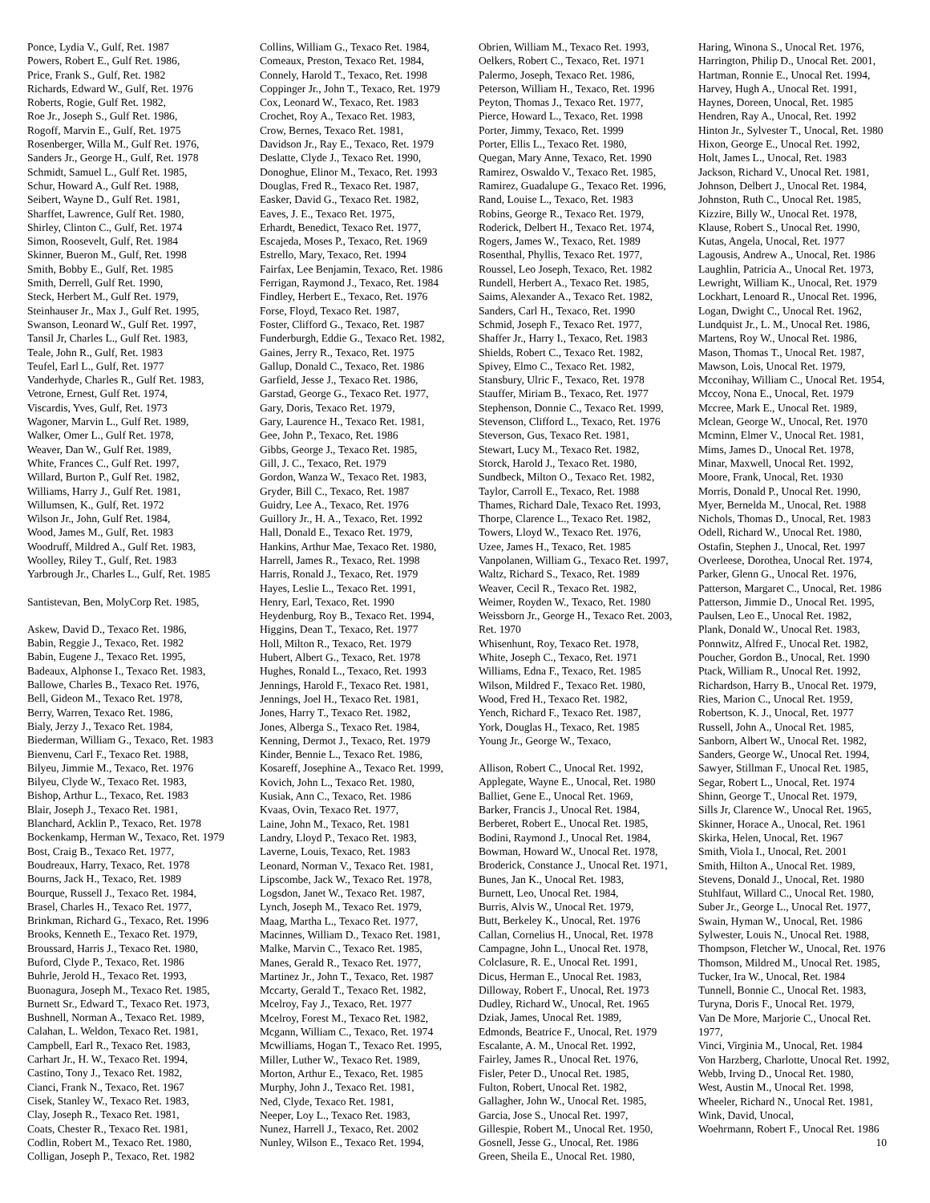Ponce, Lydia V., Gulf, Ret. 1987
Powers, Robert E., Gulf Ret. 1986,
Price, Frank S., Gulf, Ret. 1982
Richards, Edward W., Gulf, Ret. 1976
Roberts, Rogie, Gulf Ret. 1982,
Roe Jr., Joseph S., Gulf Ret. 1986,
Rogoff, Marvin E., Gulf, Ret. 1975
Rosenberger, Willa M., Gulf Ret. 1976,
Sanders Jr., George H., Gulf, Ret. 1978
Schmidt, Samuel L., Gulf Ret. 1985,
Schur, Howard A., Gulf Ret. 1988,
Seibert, Wayne D., Gulf Ret. 1981,
Sharffet, Lawrence, Gulf Ret. 1980,
Shirley, Clinton C., Gulf, Ret. 1974
Simon, Roosevelt, Gulf, Ret. 1984
Skinner, Bueron M., Gulf, Ret. 1998
Smith, Bobby E., Gulf, Ret. 1985
Smith, Derrell, Gulf Ret. 1990,
Steck, Herbert M., Gulf Ret. 1979,
Steinhauser Jr., Max J., Gulf Ret. 1995,
Swanson, Leonard W., Gulf Ret. 1997,
Tansil Jr, Charles L., Gulf Ret. 1983,
Teale, John R., Gulf, Ret. 1983
Teufel, Earl L., Gulf, Ret. 1977
Vanderhyde, Charles R., Gulf Ret. 1983,
Vetrone, Ernest, Gulf Ret. 1974,
Viscardis, Yves, Gulf, Ret. 1973
Wagoner, Marvin L., Gulf Ret. 1989,
Walker, Omer L., Gulf Ret. 1978,
Weaver, Dan W., Gulf Ret. 1989,
White, Frances C., Gulf Ret. 1997,
Willard, Burton P., Gulf Ret. 1982,
Williams, Harry J., Gulf Ret. 1981,
Willumsen, K., Gulf, Ret. 1972
Wilson Jr., John, Gulf Ret. 1984,
Wood, James M., Gulf, Ret. 1983
Woodruff, Mildred A., Gulf Ret. 1983,
Woolley, Riley T., Gulf, Ret. 1983
Yarbrough Jr., Charles L., Gulf, Ret. 1985
Santistevan, Ben, MolyCorp Ret. 1985,
Askew, David D., Texaco Ret. 1986,
Babin, Reggie J., Texaco, Ret. 1982
Babin, Eugene J., Texaco Ret. 1995,
Badeaux, Alphonse I., Texaco Ret. 1983,
Ballowe, Charles B., Texaco Ret. 1976,
Bell, Gideon M., Texaco Ret. 1978,
Berry, Warren, Texaco Ret. 1986,
Bialy, Jerzy J., Texaco Ret. 1984,
Biederman, William G., Texaco, Ret. 1983
Bienvenu, Carl F., Texaco Ret. 1988,
Bilyeu, Jimmie M., Texaco, Ret. 1976
Bilyeu, Clyde W., Texaco Ret. 1983,
Bishop, Arthur L., Texaco, Ret. 1983
Blair, Joseph J., Texaco Ret. 1981,
Blanchard, Acklin P., Texaco, Ret. 1978
Bockenkamp, Herman W., Texaco, Ret. 1979
Bost, Craig B., Texaco Ret. 1977,
Boudreaux, Harry, Texaco, Ret. 1978
Bourns, Jack H., Texaco, Ret. 1989
Bourque, Russell J., Texaco Ret. 1984,
Brasel, Charles H., Texaco Ret. 1977,
Brinkman, Richard G., Texaco, Ret. 1996
Brooks, Kenneth E., Texaco Ret. 1979,
Broussard, Harris J., Texaco Ret. 1980,
Buford, Clyde P., Texaco, Ret. 1986
Buhrle, Jerold H., Texaco Ret. 1993,
Buonagura, Joseph M., Texaco Ret. 1985,
Burnett Sr., Edward T., Texaco Ret. 1973,
Bushnell, Norman A., Texaco Ret. 1989,
Calahan, L. Weldon, Texaco Ret. 1981,
Campbell, Earl R., Texaco Ret. 1983,
Carhart Jr., H. W., Texaco Ret. 1994,
Castino, Tony J., Texaco Ret. 1982,
Cianci, Frank N., Texaco, Ret. 1967
Cisek, Stanley W., Texaco Ret. 1983,
Clay, Joseph R., Texaco Ret. 1981,
Coats, Chester R., Texaco Ret. 1981,
Codlin, Robert M., Texaco Ret. 1980,
Colligan, Joseph P., Texaco, Ret. 1982
Collins, William G., Texaco Ret. 1984,
Comeaux, Preston, Texaco Ret. 1984,
Connely, Harold T., Texaco, Ret. 1998
Coppinger Jr., John T., Texaco, Ret. 1979
Cox, Leonard W., Texaco, Ret. 1983
Crochet, Roy A., Texaco Ret. 1983,
Crow, Bernes, Texaco Ret. 1981,
Davidson Jr., Ray E., Texaco, Ret. 1979
Deslatte, Clyde J., Texaco Ret. 1990,
Donoghue, Elinor M., Texaco, Ret. 1993
Douglas, Fred R., Texaco Ret. 1987,
Easker, David G., Texaco Ret. 1982,
Eaves, J. E., Texaco Ret. 1975,
Erhardt, Benedict, Texaco Ret. 1977,
Escajeda, Moses P., Texaco, Ret. 1969
Estrello, Mary, Texaco, Ret. 1994
Fairfax, Lee Benjamin, Texaco, Ret. 1986
Ferrigan, Raymond J., Texaco, Ret. 1984
Findley, Herbert E., Texaco, Ret. 1976
Forse, Floyd, Texaco Ret. 1987,
Foster, Clifford G., Texaco, Ret. 1987
Funderburgh, Eddie G., Texaco Ret. 1982,
Gaines, Jerry R., Texaco, Ret. 1975
Gallup, Donald C., Texaco, Ret. 1986
Garfield, Jesse J., Texaco Ret. 1986,
Garstad, George G., Texaco Ret. 1977,
Gary, Doris, Texaco Ret. 1979,
Gary, Laurence H., Texaco Ret. 1981,
Gee, John P., Texaco, Ret. 1986
Gibbs, George J., Texaco Ret. 1985,
Gill, J. C., Texaco, Ret. 1979
Gordon, Wanza W., Texaco Ret. 1983,
Gryder, Bill C., Texaco, Ret. 1987
Guidry, Lee A., Texaco, Ret. 1976
Guillory Jr., H. A., Texaco, Ret. 1992
Hall, Donald E., Texaco Ret. 1979,
Hankins, Arthur Mae, Texaco Ret. 1980,
Harrell, James R., Texaco, Ret. 1998
Harris, Ronald J., Texaco, Ret. 1979
Hayes, Leslie L., Texaco Ret. 1991,
Henry, Earl, Texaco, Ret. 1990
Heydenburg, Roy B., Texaco Ret. 1994,
Higgins, Dean T., Texaco, Ret. 1977
Holl, Milton R., Texaco, Ret. 1979
Hubert, Albert G., Texaco, Ret. 1978
Hughes, Ronald L., Texaco, Ret. 1993
Jennings, Harold F., Texaco Ret. 1981,
Jennings, Joel H., Texaco Ret. 1981,
Jones, Harry T., Texaco Ret. 1982,
Jones, Alberga S., Texaco Ret. 1984,
Kenning, Dermot J., Texaco, Ret. 1979
Kinder, Bennie L., Texaco Ret. 1986,
Kosareff, Josephine A., Texaco Ret. 1999,
Kovich, John L., Texaco Ret. 1980,
Kusiak, Ann C., Texaco, Ret. 1986
Kvaas, Ovin, Texaco Ret. 1977,
Laine, John M., Texaco, Ret. 1981
Landry, Lloyd P., Texaco Ret. 1983,
Laverne, Louis, Texaco, Ret. 1983
Leonard, Norman V., Texaco Ret. 1981,
Lipscombe, Jack W., Texaco Ret. 1978,
Logsdon, Janet W., Texaco Ret. 1987,
Lynch, Joseph M., Texaco Ret. 1979,
Maag, Martha L., Texaco Ret. 1977,
Macinnes, William D., Texaco Ret. 1981,
Malke, Marvin C., Texaco Ret. 1985,
Manes, Gerald R., Texaco Ret. 1977,
Martinez Jr., John T., Texaco, Ret. 1987
Mccarty, Gerald T., Texaco Ret. 1982,
Mcelroy, Fay J., Texaco, Ret. 1977
Mcelroy, Forest M., Texaco Ret. 1982,
Mcgann, William C., Texaco, Ret. 1974
Mcwilliams, Hogan T., Texaco Ret. 1995,
Miller, Luther W., Texaco Ret. 1989,
Morton, Arthur E., Texaco, Ret. 1985
Murphy, John J., Texaco Ret. 1981,
Ned, Clyde, Texaco Ret. 1981,
Neeper, Loy L., Texaco Ret. 1983,
Nunez, Harrell J., Texaco, Ret. 2002
Nunley, Wilson E., Texaco Ret. 1994,
Obrien, William M., Texaco Ret. 1993,
Oelkers, Robert C., Texaco, Ret. 1971
Palermo, Joseph, Texaco Ret. 1986,
Peterson, William H., Texaco, Ret. 1996
Peyton, Thomas J., Texaco Ret. 1977,
Pierce, Howard L., Texaco, Ret. 1998
Porter, Jimmy, Texaco, Ret. 1999
Porter, Ellis L., Texaco Ret. 1980,
Quegan, Mary Anne, Texaco, Ret. 1990
Ramirez, Oswaldo V., Texaco Ret. 1985,
Ramirez, Guadalupe G., Texaco Ret. 1996,
Rand, Louise L., Texaco, Ret. 1983
Robins, George R., Texaco Ret. 1979,
Roderick, Delbert H., Texaco Ret. 1974,
Rogers, James W., Texaco, Ret. 1989
Rosenthal, Phyllis, Texaco Ret. 1977,
Roussel, Leo Joseph, Texaco, Ret. 1982
Rundell, Herbert A., Texaco Ret. 1985,
Saims, Alexander A., Texaco Ret. 1982,
Sanders, Carl H., Texaco, Ret. 1990
Schmid, Joseph F., Texaco Ret. 1977,
Shaffer Jr., Harry I., Texaco, Ret. 1983
Shields, Robert C., Texaco Ret. 1982,
Spivey, Elmo C., Texaco Ret. 1982,
Stansbury, Ulric F., Texaco, Ret. 1978
Stauffer, Miriam B., Texaco, Ret. 1977
Stephenson, Donnie C., Texaco Ret. 1999,
Stevenson, Clifford L., Texaco, Ret. 1976
Steverson, Gus, Texaco Ret. 1981,
Stewart, Lucy M., Texaco Ret. 1982,
Storck, Harold J., Texaco Ret. 1980,
Sundbeck, Milton O., Texaco Ret. 1982,
Taylor, Carroll E., Texaco, Ret. 1988
Thames, Richard Dale, Texaco Ret. 1993,
Thorpe, Clarence L., Texaco Ret. 1982,
Towers, Lloyd W., Texaco Ret. 1976,
Uzee, James H., Texaco, Ret. 1985
Vanpolanen, William G., Texaco Ret. 1997,
Waltz, Richard S., Texaco, Ret. 1989
Weaver, Cecil R., Texaco Ret. 1982,
Weimer, Royden W., Texaco, Ret. 1980
Weissborn Jr., George H., Texaco Ret. 2003,
Ret. 1970
Whisenhunt, Roy, Texaco Ret. 1978,
White, Joseph C., Texaco, Ret. 1971
Williams, Edna F., Texaco, Ret. 1985
Wilson, Mildred F., Texaco Ret. 1980,
Wood, Fred H., Texaco Ret. 1982,
Yench, Richard F., Texaco Ret. 1987,
York, Douglas H., Texaco, Ret. 1985
Young Jr., George W., Texaco,
Allison, Robert C., Unocal Ret. 1992,
Applegate, Wayne E., Unocal, Ret. 1980
Balliet, Gene E., Unocal Ret. 1969,
Barker, Francis J., Unocal Ret. 1984,
Berberet, Robert E., Unocal Ret. 1985,
Bodini, Raymond J., Unocal Ret. 1984,
Bowman, Howard W., Unocal Ret. 1978,
Broderick, Constance J., Unocal Ret. 1971,
Bunes, Jan K., Unocal Ret. 1983,
Burnett, Leo, Unocal Ret. 1984,
Burris, Alvis W., Unocal Ret. 1979,
Butt, Berkeley K., Unocal, Ret. 1976
Callan, Cornelius H., Unocal, Ret. 1978
Campagne, John L., Unocal Ret. 1978,
Colclasure, R. E., Unocal Ret. 1991,
Dicus, Herman E., Unocal Ret. 1983,
Dilloway, Robert F., Unocal, Ret. 1973
Dudley, Richard W., Unocal, Ret. 1965
Dziak, James, Unocal Ret. 1989,
Edmonds, Beatrice F., Unocal, Ret. 1979
Escalante, A. M., Unocal Ret. 1992,
Fairley, James R., Unocal Ret. 1976,
Fisler, Peter D., Unocal Ret. 1985,
Fulton, Robert, Unocal Ret. 1982,
Gallagher, John W., Unocal Ret. 1985,
Garcia, Jose S., Unocal Ret. 1997,
Gillespie, Robert M., Unocal Ret. 1950,
Gosnell, Jesse G., Unocal, Ret. 1986
Green, Sheila E., Unocal Ret. 1980,
Haring, Winona S., Unocal Ret. 1976,
Harrington, Philip D., Unocal Ret. 2001,
Hartman, Ronnie E., Unocal Ret. 1994,
Harvey, Hugh A., Unocal Ret. 1991,
Haynes, Doreen, Unocal, Ret. 1985
Hendren, Ray A., Unocal, Ret. 1992
Hinton Jr., Sylvester T., Unocal, Ret. 1980
Hixon, George E., Unocal Ret. 1992,
Holt, James L., Unocal, Ret. 1983
Jackson, Richard V., Unocal Ret. 1981,
Johnson, Delbert J., Unocal Ret. 1984,
Johnston, Ruth C., Unocal Ret. 1985,
Kizzire, Billy W., Unocal Ret. 1978,
Klause, Robert S., Unocal Ret. 1990,
Kutas, Angela, Unocal, Ret. 1977
Lagousis, Andrew A., Unocal, Ret. 1986
Laughlin, Patricia A., Unocal Ret. 1973,
Lewright, William K., Unocal, Ret. 1979
Lockhart, Lenoard R., Unocal Ret. 1996,
Logan, Dwight C., Unocal Ret. 1962,
Lundquist Jr., L. M., Unocal Ret. 1986,
Martens, Roy W., Unocal Ret. 1986,
Mason, Thomas T., Unocal Ret. 1987,
Mawson, Lois, Unocal Ret. 1979,
Mcconihay, William C., Unocal Ret. 1954,
Mccoy, Nona E., Unocal, Ret. 1979
Mccree, Mark E., Unocal Ret. 1989,
Mclean, George W., Unocal, Ret. 1970
Mcminn, Elmer V., Unocal Ret. 1981,
Mims, James D., Unocal Ret. 1978,
Minar, Maxwell, Unocal Ret. 1992,
Moore, Frank, Unocal, Ret. 1930
Morris, Donald P., Unocal Ret. 1990,
Myer, Bernelda M., Unocal, Ret. 1988
Nichols, Thomas D., Unocal, Ret. 1983
Odell, Richard W., Unocal Ret. 1980,
Ostafin, Stephen J., Unocal, Ret. 1997
Overleese, Dorothea, Unocal Ret. 1974,
Parker, Glenn G., Unocal Ret. 1976,
Patterson, Margaret C., Unocal, Ret. 1986
Patterson, Jimmie D., Unocal Ret. 1995,
Paulsen, Leo E., Unocal Ret. 1982,
Plank, Donald W., Unocal Ret. 1983,
Ponnwitz, Alfred F., Unocal Ret. 1982,
Poucher, Gordon B., Unocal, Ret. 1990
Ptack, William R., Unocal Ret. 1992,
Richardson, Harry B., Unocal Ret. 1979,
Ries, Marion C., Unocal Ret. 1959,
Robertson, K. J., Unocal, Ret. 1977
Russell, John A., Unocal Ret. 1985,
Sanborn, Albert W., Unocal Ret. 1982,
Sanders, George W., Unocal Ret. 1994,
Sawyer, Stillman F., Unocal Ret. 1985,
Segar, Robert L., Unocal, Ret. 1974
Shinn, George T., Unocal Ret. 1979,
Sills Jr, Clarence W., Unocal Ret. 1965,
Skinner, Horace A., Unocal, Ret. 1961
Skirka, Helen, Unocal, Ret. 1967
Smith, Viola I., Unocal, Ret. 2001
Smith, Hilton A., Unocal Ret. 1989,
Stevens, Donald J., Unocal, Ret. 1980
Stuhlfaut, Willard C., Unocal Ret. 1980,
Suber Jr., George L., Unocal Ret. 1977,
Swain, Hyman W., Unocal, Ret. 1986
Sylwester, Louis N., Unocal Ret. 1988,
Thompson, Fletcher W., Unocal, Ret. 1976
Thomson, Mildred M., Unocal Ret. 1985,
Tucker, Ira W., Unocal, Ret. 1984
Tunnell, Bonnie C., Unocal Ret. 1983,
Turyna, Doris F., Unocal Ret. 1979,
Van De More, Marjorie C., Unocal Ret.
1977,
Vinci, Virginia M., Unocal, Ret. 1984
Von Harzberg, Charlotte, Unocal Ret. 1992,
Webb, Irving D., Unocal Ret. 1980,
West, Austin M., Unocal Ret. 1998,
Wheeler, Richard N., Unocal Ret. 1981,
Wink, David, Unocal,
Woehrmann, Robert F., Unocal Ret. 1986
10